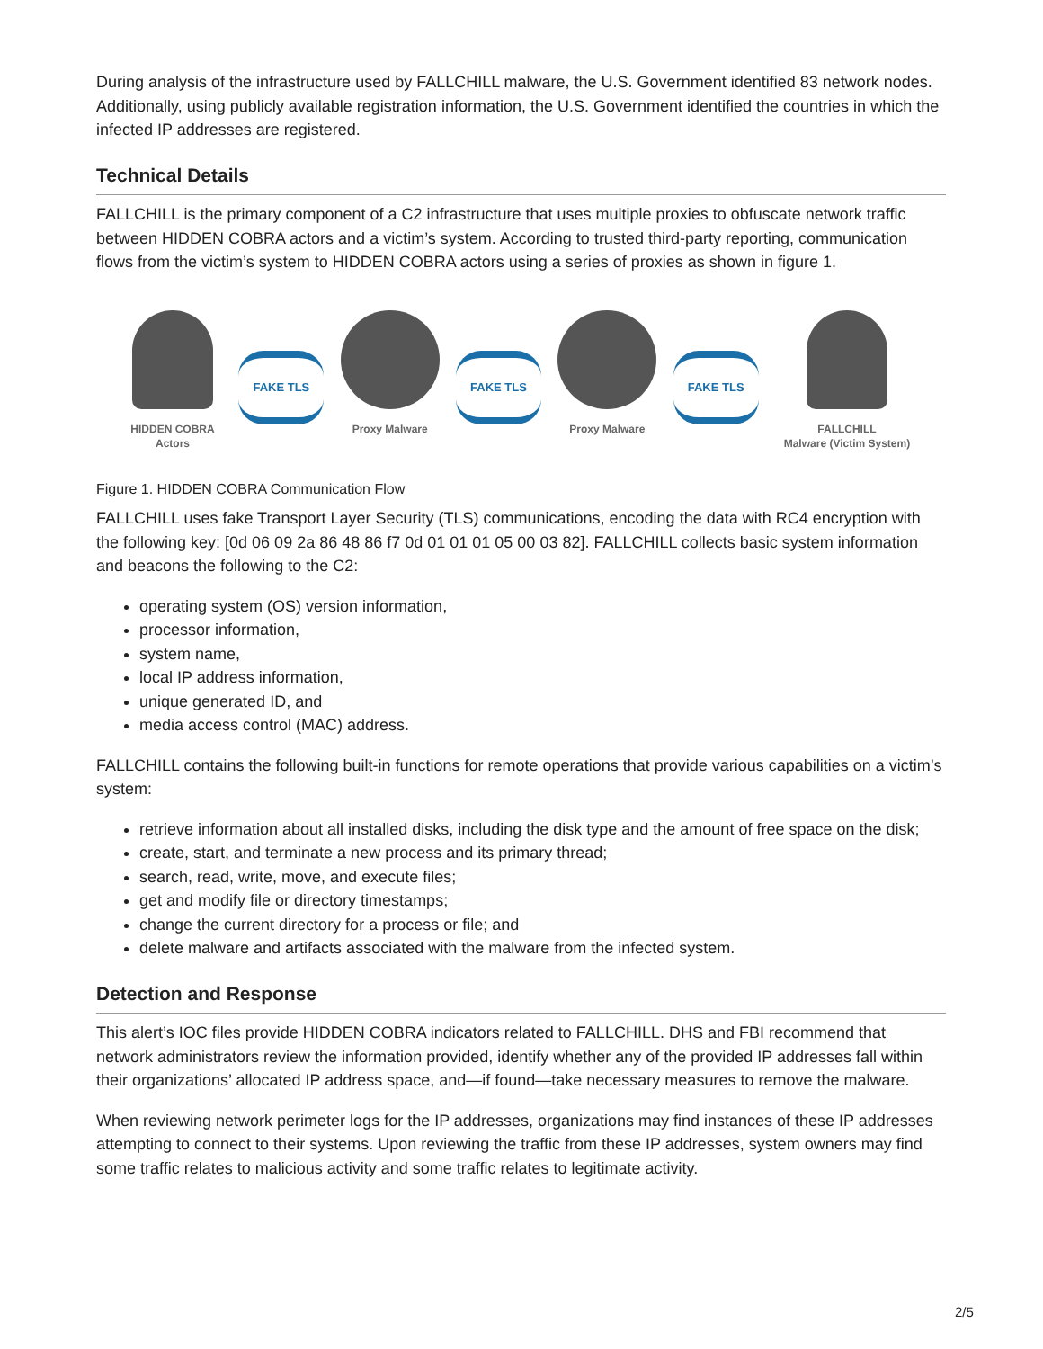During analysis of the infrastructure used by FALLCHILL malware, the U.S. Government identified 83 network nodes. Additionally, using publicly available registration information, the U.S. Government identified the countries in which the infected IP addresses are registered.
Technical Details
FALLCHILL is the primary component of a C2 infrastructure that uses multiple proxies to obfuscate network traffic between HIDDEN COBRA actors and a victim’s system. According to trusted third-party reporting, communication flows from the victim’s system to HIDDEN COBRA actors using a series of proxies as shown in figure 1.
HIDDEN COBRA
Actors
FAKE TLS
Proxy Malware
FAKE TLS
Proxy Malware
FAKE TLS
FALLCHILL
Malware (Victim System)
Figure 1. HIDDEN COBRA Communication Flow
FALLCHILL uses fake Transport Layer Security (TLS) communications, encoding the data with RC4 encryption with the following key: [0d 06 09 2a 86 48 86 f7 0d 01 01 01 05 00 03 82]. FALLCHILL collects basic system information and beacons the following to the C2:
operating system (OS) version information,
processor information,
system name,
local IP address information,
unique generated ID, and
media access control (MAC) address.
FALLCHILL contains the following built-in functions for remote operations that provide various capabilities on a victim’s system:
retrieve information about all installed disks, including the disk type and the amount of free space on the disk;
create, start, and terminate a new process and its primary thread;
search, read, write, move, and execute files;
get and modify file or directory timestamps;
change the current directory for a process or file; and
delete malware and artifacts associated with the malware from the infected system.
Detection and Response
This alert’s IOC files provide HIDDEN COBRA indicators related to FALLCHILL. DHS and FBI recommend that network administrators review the information provided, identify whether any of the provided IP addresses fall within their organizations’ allocated IP address space, and—if found—take necessary measures to remove the malware.
When reviewing network perimeter logs for the IP addresses, organizations may find instances of these IP addresses attempting to connect to their systems. Upon reviewing the traffic from these IP addresses, system owners may find some traffic relates to malicious activity and some traffic relates to legitimate activity.
2/5